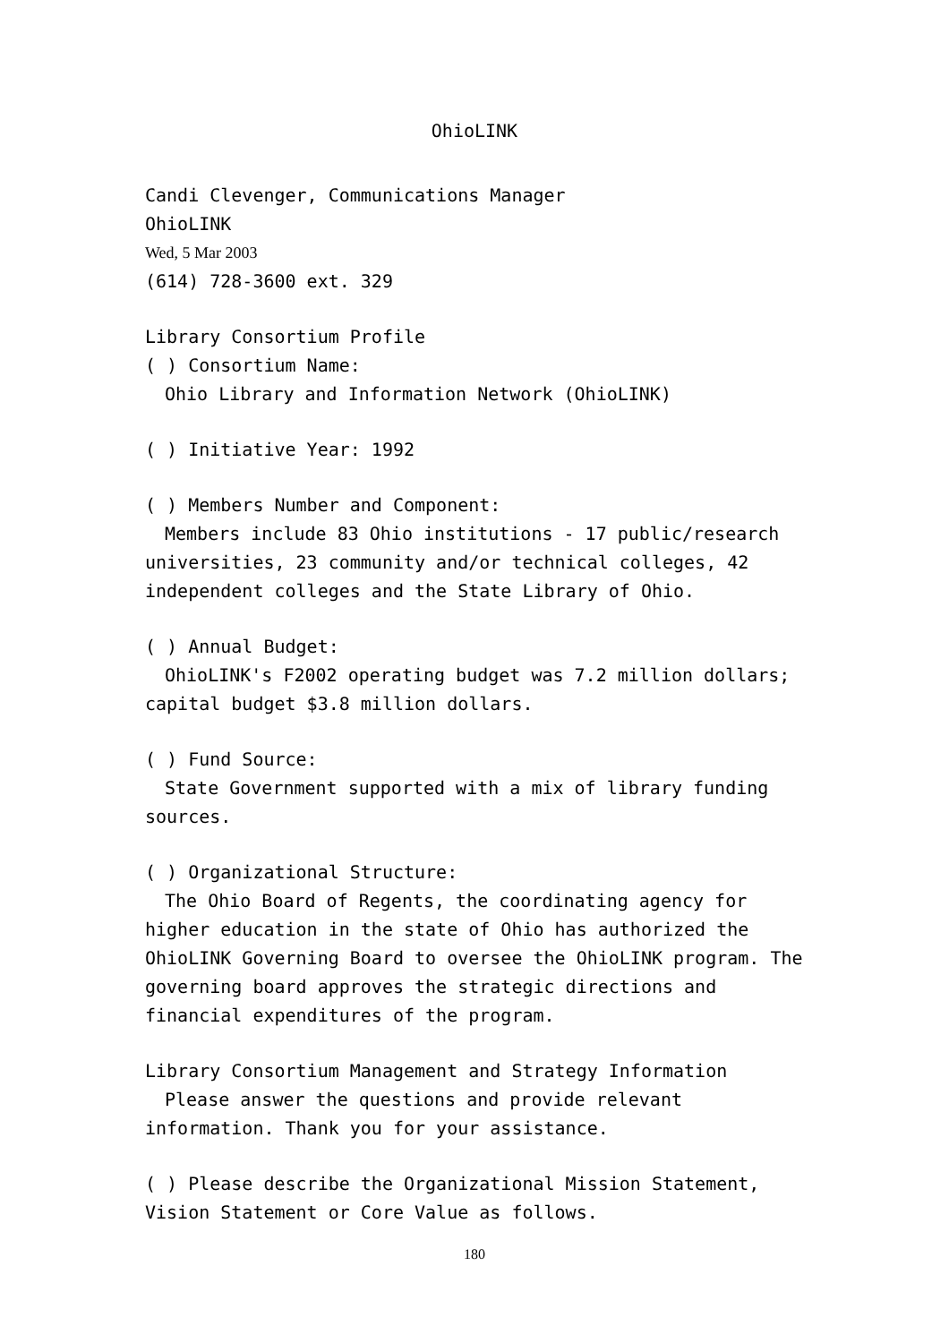OhioLINK
Candi Clevenger, Communications Manager
OhioLINK
Wed, 5 Mar 2003
(614) 728-3600 ext. 329
Library Consortium Profile
( ) Consortium Name:
Ohio Library and Information Network (OhioLINK)
( ) Initiative Year: 1992
( ) Members Number and Component:
Members include 83 Ohio institutions - 17 public/research universities, 23 community and/or technical colleges, 42 independent colleges and the State Library of Ohio.
( ) Annual Budget:
OhioLINK's F2002 operating budget was 7.2 million dollars; capital budget $3.8 million dollars.
( ) Fund Source:
State Government supported with a mix of library funding sources.
( ) Organizational Structure:
The Ohio Board of Regents, the coordinating agency for higher education in the state of Ohio has authorized the OhioLINK Governing Board to oversee the OhioLINK program. The governing board approves the strategic directions and financial expenditures of the program.
Library Consortium Management and Strategy Information
Please answer the questions and provide relevant information. Thank you for your assistance.
( ) Please describe the Organizational Mission Statement, Vision Statement or Core Value as follows.
180